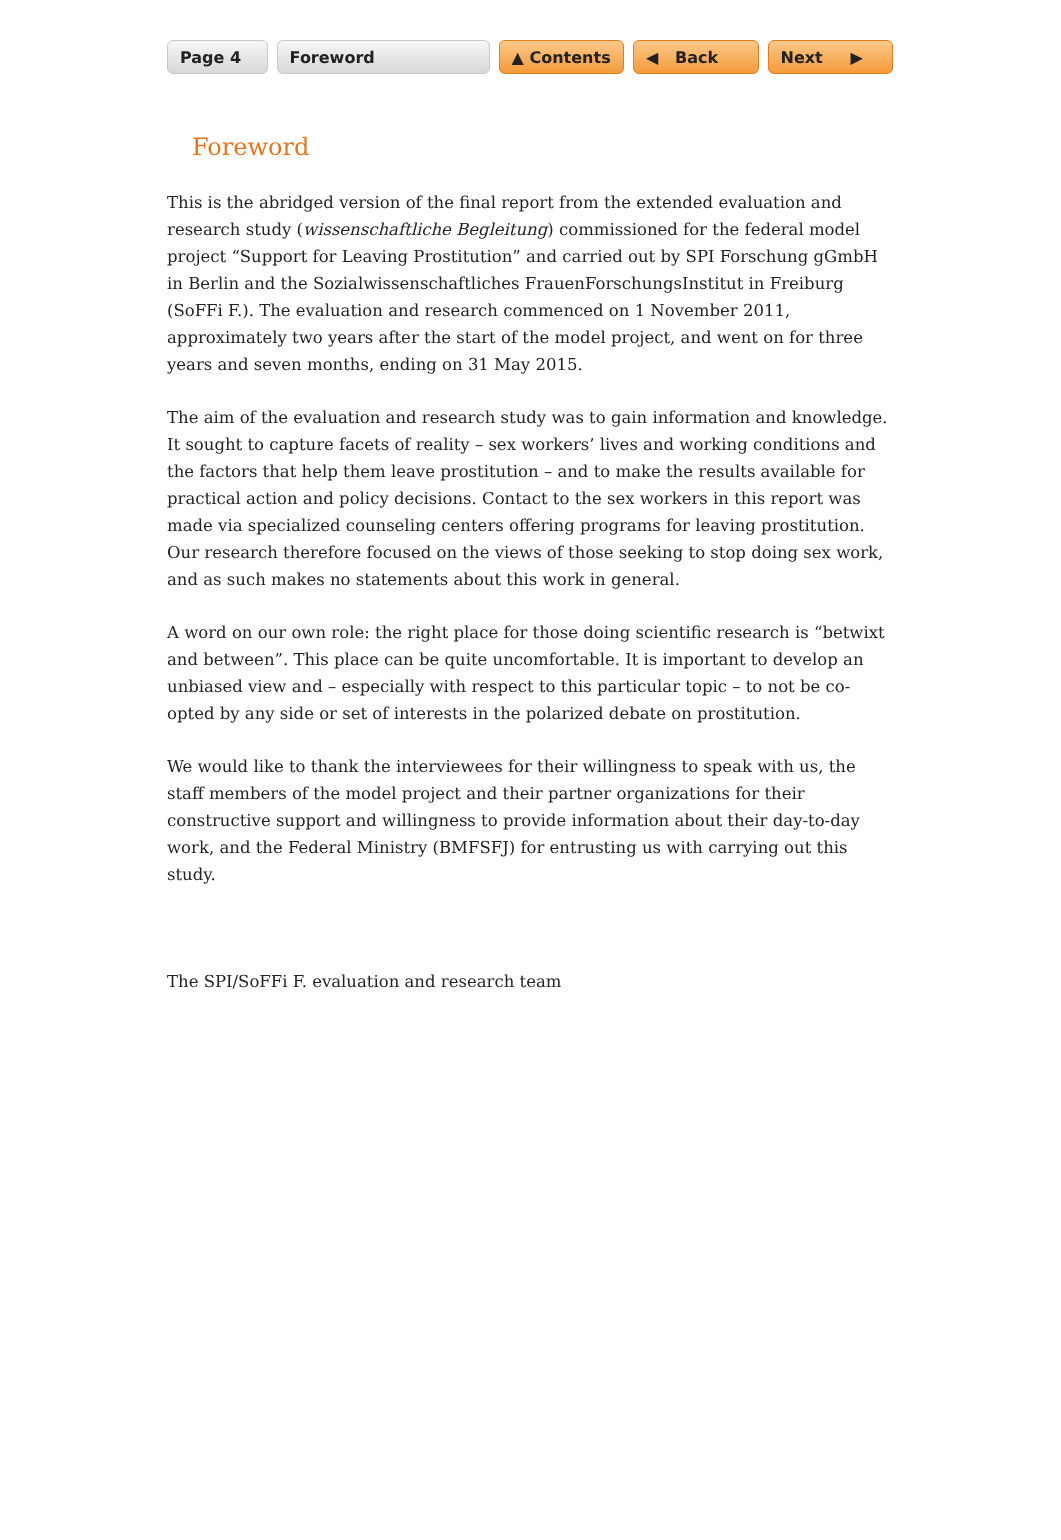Page 4 Foreword ▲ Contents ◀ Back Next ▶
Foreword
This is the abridged version of the final report from the extended evaluation and research study (wissenschaftliche Begleitung) commissioned for the federal model project “Support for Leaving Prostitution” and carried out by SPI Forschung gGmbH in Berlin and the Sozialwissenschaftliches FrauenForschungsInstitut in Freiburg (SoFFi F.). The evaluation and research commenced on 1 November 2011, approximately two years after the start of the model project, and went on for three years and seven months, ending on 31 May 2015.
The aim of the evaluation and research study was to gain information and knowledge. It sought to capture facets of reality – sex workers’ lives and working conditions and the factors that help them leave prostitution – and to make the results available for practical action and policy decisions. Contact to the sex workers in this report was made via specialized counseling centers offering programs for leaving prostitution. Our research therefore focused on the views of those seeking to stop doing sex work, and as such makes no statements about this work in general.
A word on our own role: the right place for those doing scientific research is “betwixt and between”. This place can be quite uncomfortable. It is important to develop an unbiased view and – especially with respect to this particular topic – to not be co-opted by any side or set of interests in the polarized debate on prostitution.
We would like to thank the interviewees for their willingness to speak with us, the staff members of the model project and their partner organizations for their constructive support and willingness to provide information about their day-to-day work, and the Federal Ministry (BMFSFJ) for entrusting us with carrying out this study.
The SPI/SoFFi F. evaluation and research team